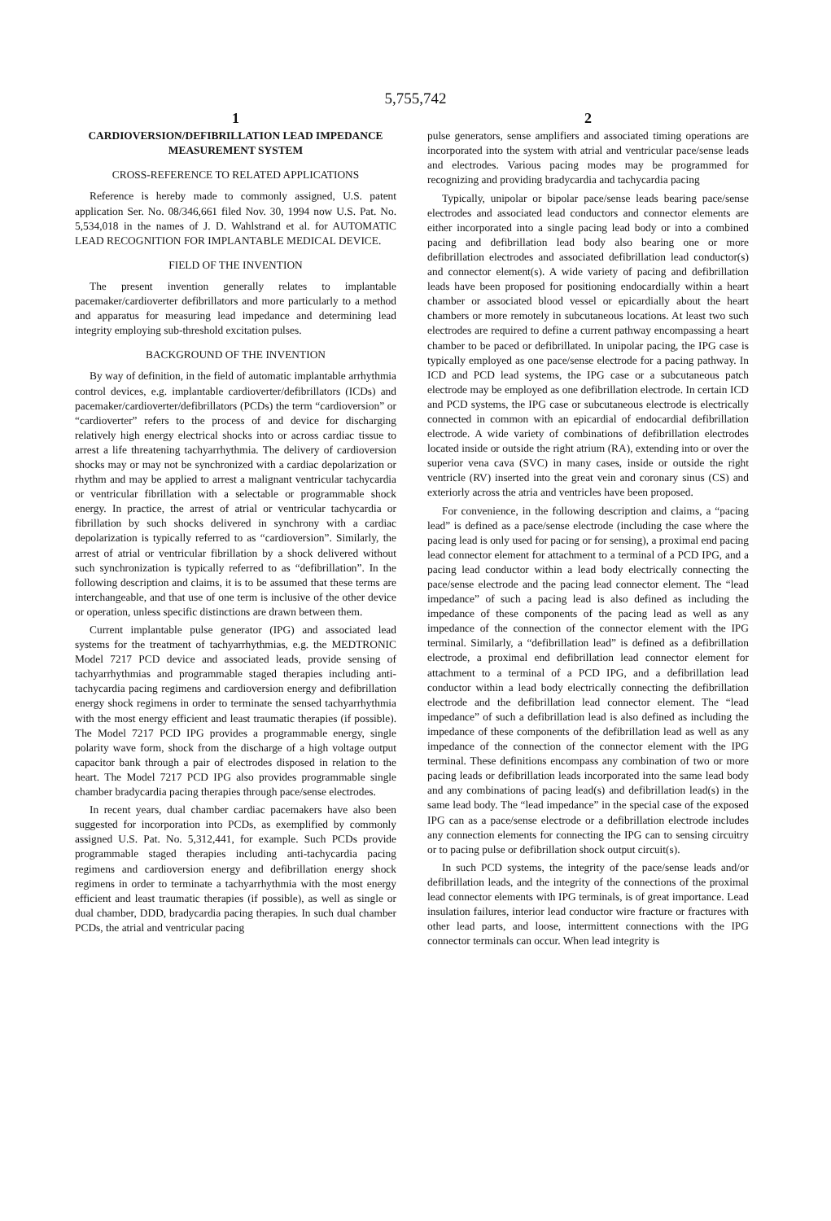5,755,742
1
CARDIOVERSION/DEFIBRILLATION LEAD IMPEDANCE MEASUREMENT SYSTEM
CROSS-REFERENCE TO RELATED APPLICATIONS
Reference is hereby made to commonly assigned, U.S. patent application Ser. No. 08/346,661 filed Nov. 30, 1994 now U.S. Pat. No. 5,534,018 in the names of J. D. Wahlstrand et al. for AUTOMATIC LEAD RECOGNITION FOR IMPLANTABLE MEDICAL DEVICE.
FIELD OF THE INVENTION
The present invention generally relates to implantable pacemaker/cardioverter defibrillators and more particularly to a method and apparatus for measuring lead impedance and determining lead integrity employing sub-threshold excitation pulses.
BACKGROUND OF THE INVENTION
By way of definition, in the field of automatic implantable arrhythmia control devices, e.g. implantable cardioverter/defibrillators (ICDs) and pacemaker/cardioverter/defibrillators (PCDs) the term “cardioversion” or “cardioverter” refers to the process of and device for discharging relatively high energy electrical shocks into or across cardiac tissue to arrest a life threatening tachyarrhythmia. The delivery of cardioversion shocks may or may not be synchronized with a cardiac depolarization or rhythm and may be applied to arrest a malignant ventricular tachycardia or ventricular fibrillation with a selectable or programmable shock energy. In practice, the arrest of atrial or ventricular tachycardia or fibrillation by such shocks delivered in synchrony with a cardiac depolarization is typically referred to as “cardioversion”. Similarly, the arrest of atrial or ventricular fibrillation by a shock delivered without such synchronization is typically referred to as “defibrillation”. In the following description and claims, it is to be assumed that these terms are interchangeable, and that use of one term is inclusive of the other device or operation, unless specific distinctions are drawn between them.
Current implantable pulse generator (IPG) and associated lead systems for the treatment of tachyarrhythmias, e.g. the MEDTRONIC Model 7217 PCD device and associated leads, provide sensing of tachyarrhythmias and programmable staged therapies including anti-tachycardia pacing regimens and cardioversion energy and defibrillation energy shock regimens in order to terminate the sensed tachyarrhythmia with the most energy efficient and least traumatic therapies (if possible). The Model 7217 PCD IPG provides a programmable energy, single polarity wave form, shock from the discharge of a high voltage output capacitor bank through a pair of electrodes disposed in relation to the heart. The Model 7217 PCD IPG also provides programmable single chamber bradycardia pacing therapies through pace/sense electrodes.
In recent years, dual chamber cardiac pacemakers have also been suggested for incorporation into PCDs, as exemplified by commonly assigned U.S. Pat. No. 5,312,441, for example. Such PCDs provide programmable staged therapies including anti-tachycardia pacing regimens and cardioversion energy and defibrillation energy shock regimens in order to terminate a tachyarrhythmia with the most energy efficient and least traumatic therapies (if possible), as well as single or dual chamber, DDD, bradycardia pacing therapies. In such dual chamber PCDs, the atrial and ventricular pacing
2
pulse generators, sense amplifiers and associated timing operations are incorporated into the system with atrial and ventricular pace/sense leads and electrodes. Various pacing modes may be programmed for recognizing and providing bradycardia and tachycardia pacing
Typically, unipolar or bipolar pace/sense leads bearing pace/sense electrodes and associated lead conductors and connector elements are either incorporated into a single pacing lead body or into a combined pacing and defibrillation lead body also bearing one or more defibrillation electrodes and associated defibrillation lead conductor(s) and connector element(s). A wide variety of pacing and defibrillation leads have been proposed for positioning endocardially within a heart chamber or associated blood vessel or epicardially about the heart chambers or more remotely in subcutaneous locations. At least two such electrodes are required to define a current pathway encompassing a heart chamber to be paced or defibrillated. In unipolar pacing, the IPG case is typically employed as one pace/sense electrode for a pacing pathway. In ICD and PCD lead systems, the IPG case or a subcutaneous patch electrode may be employed as one defibrillation electrode. In certain ICD and PCD systems, the IPG case or subcutaneous electrode is electrically connected in common with an epicardial of endocardial defibrillation electrode. A wide variety of combinations of defibrillation electrodes located inside or outside the right atrium (RA), extending into or over the superior vena cava (SVC) in many cases, inside or outside the right ventricle (RV) inserted into the great vein and coronary sinus (CS) and exteriorly across the atria and ventricles have been proposed.
For convenience, in the following description and claims, a “pacing lead” is defined as a pace/sense electrode (including the case where the pacing lead is only used for pacing or for sensing), a proximal end pacing lead connector element for attachment to a terminal of a PCD IPG, and a pacing lead conductor within a lead body electrically connecting the pace/sense electrode and the pacing lead connector element. The “lead impedance” of such a pacing lead is also defined as including the impedance of these components of the pacing lead as well as any impedance of the connection of the connector element with the IPG terminal. Similarly, a “defibrillation lead” is defined as a defibrillation electrode, a proximal end defibrillation lead connector element for attachment to a terminal of a PCD IPG, and a defibrillation lead conductor within a lead body electrically connecting the defibrillation electrode and the defibrillation lead connector element. The “lead impedance” of such a defibrillation lead is also defined as including the impedance of these components of the defibrillation lead as well as any impedance of the connection of the connector element with the IPG terminal. These definitions encompass any combination of two or more pacing leads or defibrillation leads incorporated into the same lead body and any combinations of pacing lead(s) and defibrillation lead(s) in the same lead body. The “lead impedance” in the special case of the exposed IPG can as a pace/sense electrode or a defibrillation electrode includes any connection elements for connecting the IPG can to sensing circuitry or to pacing pulse or defibrillation shock output circuit(s).
In such PCD systems, the integrity of the pace/sense leads and/or defibrillation leads, and the integrity of the connections of the proximal lead connector elements with IPG terminals, is of great importance. Lead insulation failures, interior lead conductor wire fracture or fractures with other lead parts, and loose, intermittent connections with the IPG connector terminals can occur. When lead integrity is